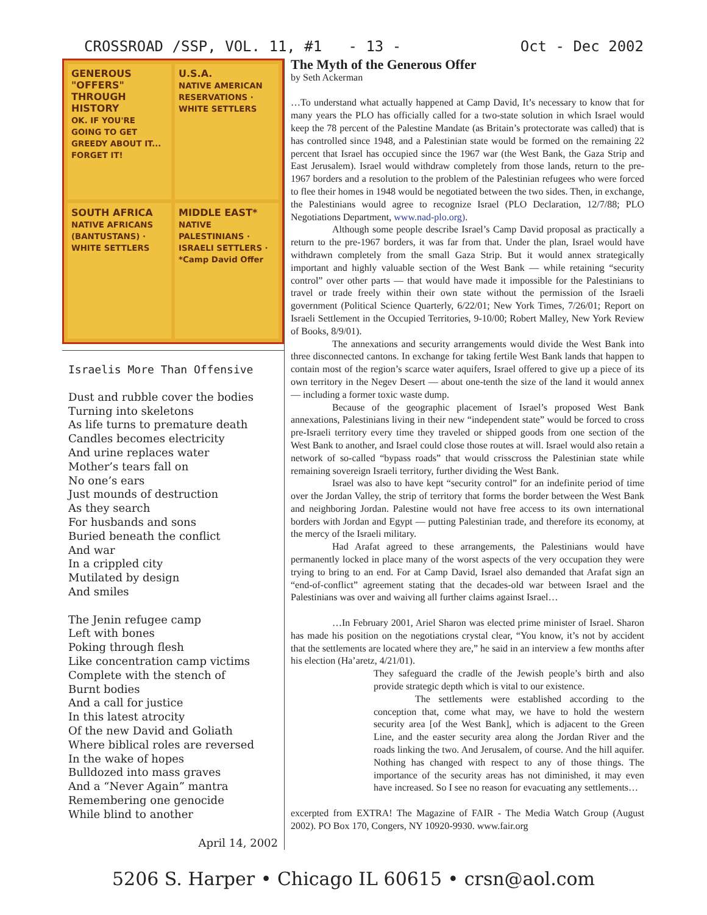CROSSROAD /SSP, VOL. 11, #1 - 13 - Oct - Dec 2002
GENEROUS "OFFERS" THROUGH HISTORY
OK. IF YOU'RE GOING TO GET GREEDY ABOUT IT... FORGET IT!
U.S.A.
NATIVE AMERICAN RESERVATIONS · WHITE SETTLERS
SOUTH AFRICA
NATIVE AFRICANS (BANTUSTANS) · WHITE SETTLERS
MIDDLE EAST*
NATIVE PALESTINIANS · ISRAELI SETTLERS · *Camp David Offer
Israelis More Than Offensive
Dust and rubble cover the bodies
Turning into skeletons
As life turns to premature death
Candles becomes electricity
And urine replaces water
Mother’s tears fall on
No one’s ears
Just mounds of destruction
As they search
For husbands and sons
Buried beneath the conflict
And war
In a crippled city
Mutilated by design
And smiles
The Jenin refugee camp
Left with bones
Poking through flesh
Like concentration camp victims
Complete with the stench of
Burnt bodies
And a call for justice
In this latest atrocity
Of the new David and Goliath
Where biblical roles are reversed
In the wake of hopes
Bulldozed into mass graves
And a “Never Again” mantra
Remembering one genocide
While blind to another
April 14, 2002
The Myth of the Generous Offer
by Seth Ackerman
…To understand what actually happened at Camp David, It’s necessary to know that for many years the PLO has officially called for a two-state solution in which Israel would keep the 78 percent of the Palestine Mandate (as Britain’s protectorate was called) that is has controlled since 1948, and a Palestinian state would be formed on the remaining 22 percent that Israel has occupied since the 1967 war (the West Bank, the Gaza Strip and East Jerusalem). Israel would withdraw completely from those lands, return to the pre-1967 borders and a resolution to the problem of the Palestinian refugees who were forced to flee their homes in 1948 would be negotiated between the two sides. Then, in exchange, the Palestinians would agree to recognize Israel (PLO Declaration, 12/7/88; PLO Negotiations Department, www.nad-plo.org).
Although some people describe Israel’s Camp David proposal as practically a return to the pre-1967 borders, it was far from that. Under the plan, Israel would have withdrawn completely from the small Gaza Strip. But it would annex strategically important and highly valuable section of the West Bank — while retaining “security control” over other parts — that would have made it impossible for the Palestinians to travel or trade freely within their own state without the permission of the Israeli government (Political Science Quarterly, 6/22/01; New York Times, 7/26/01; Report on Israeli Settlement in the Occupied Territories, 9-10/00; Robert Malley, New York Review of Books, 8/9/01).
The annexations and security arrangements would divide the West Bank into three disconnected cantons. In exchange for taking fertile West Bank lands that happen to contain most of the region’s scarce water aquifers, Israel offered to give up a piece of its own territory in the Negev Desert — about one-tenth the size of the land it would annex — including a former toxic waste dump.
Because of the geographic placement of Israel’s proposed West Bank annexations, Palestinians living in their new “independent state” would be forced to cross pre-Israeli territory every time they traveled or shipped goods from one section of the West Bank to another, and Israel could close those routes at will. Israel would also retain a network of so-called “bypass roads” that would crisscross the Palestinian state while remaining sovereign Israeli territory, further dividing the West Bank.
Israel was also to have kept “security control” for an indefinite period of time over the Jordan Valley, the strip of territory that forms the border between the West Bank and neighboring Jordan. Palestine would not have free access to its own international borders with Jordan and Egypt — putting Palestinian trade, and therefore its economy, at the mercy of the Israeli military.
Had Arafat agreed to these arrangements, the Palestinians would have permanently locked in place many of the worst aspects of the very occupation they were trying to bring to an end. For at Camp David, Israel also demanded that Arafat sign an “end-of-conflict” agreement stating that the decades-old war between Israel and the Palestinians was over and waiving all further claims against Israel…
…In February 2001, Ariel Sharon was elected prime minister of Israel. Sharon has made his position on the negotiations crystal clear, “You know, it’s not by accident that the settlements are located where they are,” he said in an interview a few months after his election (Ha’aretz, 4/21/01).
They safeguard the cradle of the Jewish people’s birth and also provide strategic depth which is vital to our existence.
The settlements were established according to the conception that, come what may, we have to hold the western security area [of the West Bank], which is adjacent to the Green Line, and the easter security area along the Jordan River and the roads linking the two. And Jerusalem, of course. And the hill aquifer. Nothing has changed with respect to any of those things. The importance of the security areas has not diminished, it may even have increased. So I see no reason for evacuating any settlements…
excerpted from EXTRA! The Magazine of FAIR - The Media Watch Group (August 2002). PO Box 170, Congers, NY 10920-9930. www.fair.org
5206 S. Harper • Chicago IL 60615 • crsn@aol.com